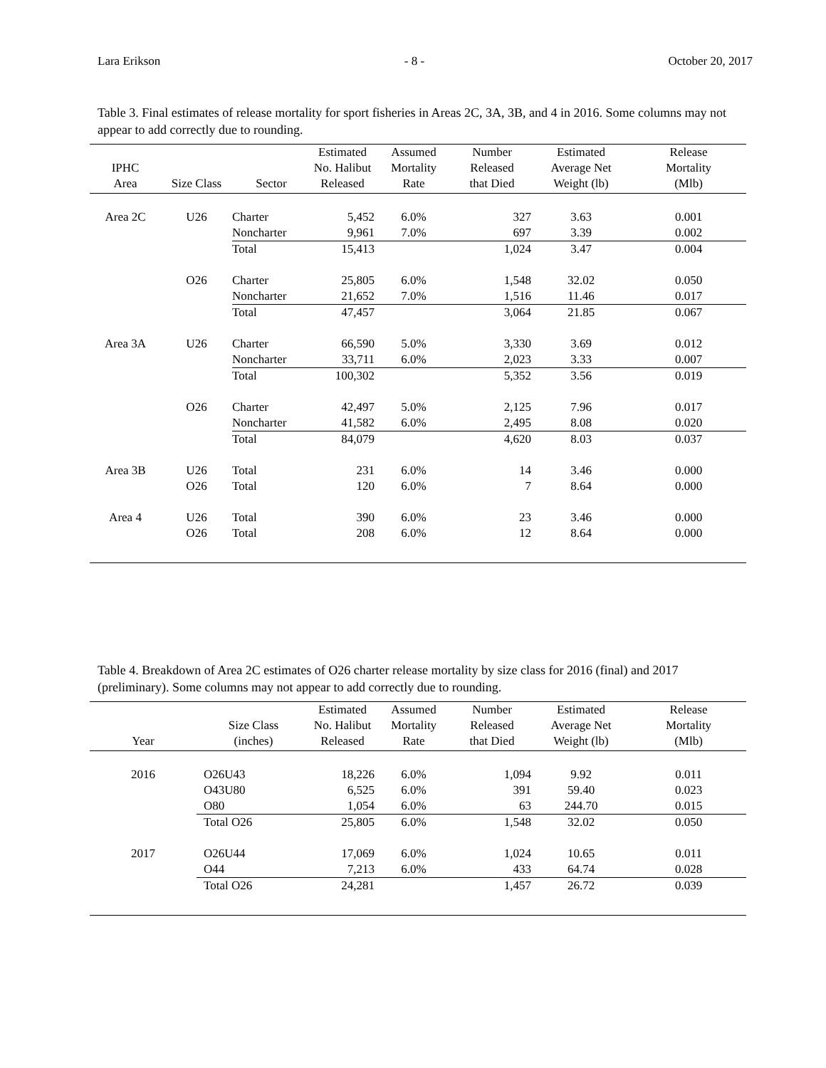Lara Erikson - 8 - October 20, 2017
Table 3. Final estimates of release mortality for sport fisheries in Areas 2C, 3A, 3B, and 4 in 2016. Some columns may not appear to add correctly due to rounding.
| IPHC Area | Size Class | Sector | Estimated No. Halibut Released | Assumed Mortality Rate | Number Released that Died | Estimated Average Net Weight (lb) | Release Mortality (Mlb) |
| --- | --- | --- | --- | --- | --- | --- | --- |
| Area 2C | U26 | Charter | 5,452 | 6.0% | 327 | 3.63 | 0.001 |
| | | Noncharter | 9,961 | 7.0% | 697 | 3.39 | 0.002 |
| | | Total | 15,413 | | 1,024 | 3.47 | 0.004 |
| | O26 | Charter | 25,805 | 6.0% | 1,548 | 32.02 | 0.050 |
| | | Noncharter | 21,652 | 7.0% | 1,516 | 11.46 | 0.017 |
| | | Total | 47,457 | | 3,064 | 21.85 | 0.067 |
| Area 3A | U26 | Charter | 66,590 | 5.0% | 3,330 | 3.69 | 0.012 |
| | | Noncharter | 33,711 | 6.0% | 2,023 | 3.33 | 0.007 |
| | | Total | 100,302 | | 5,352 | 3.56 | 0.019 |
| | O26 | Charter | 42,497 | 5.0% | 2,125 | 7.96 | 0.017 |
| | | Noncharter | 41,582 | 6.0% | 2,495 | 8.08 | 0.020 |
| | | Total | 84,079 | | 4,620 | 8.03 | 0.037 |
| Area 3B | U26 | Total | 231 | 6.0% | 14 | 3.46 | 0.000 |
| | O26 | Total | 120 | 6.0% | 7 | 8.64 | 0.000 |
| Area 4 | U26 | Total | 390 | 6.0% | 23 | 3.46 | 0.000 |
| | O26 | Total | 208 | 6.0% | 12 | 8.64 | 0.000 |
Table 4. Breakdown of Area 2C estimates of O26 charter release mortality by size class for 2016 (final) and 2017 (preliminary). Some columns may not appear to add correctly due to rounding.
| Year | Size Class (inches) | Estimated No. Halibut Released | Assumed Mortality Rate | Number Released that Died | Estimated Average Net Weight (lb) | Release Mortality (Mlb) |
| --- | --- | --- | --- | --- | --- | --- |
| 2016 | O26U43 | 18,226 | 6.0% | 1,094 | 9.92 | 0.011 |
| | O43U80 | 6,525 | 6.0% | 391 | 59.40 | 0.023 |
| | O80 | 1,054 | 6.0% | 63 | 244.70 | 0.015 |
| | Total O26 | 25,805 | 6.0% | 1,548 | 32.02 | 0.050 |
| 2017 | O26U44 | 17,069 | 6.0% | 1,024 | 10.65 | 0.011 |
| | O44 | 7,213 | 6.0% | 433 | 64.74 | 0.028 |
| | Total O26 | 24,281 | | 1,457 | 26.72 | 0.039 |